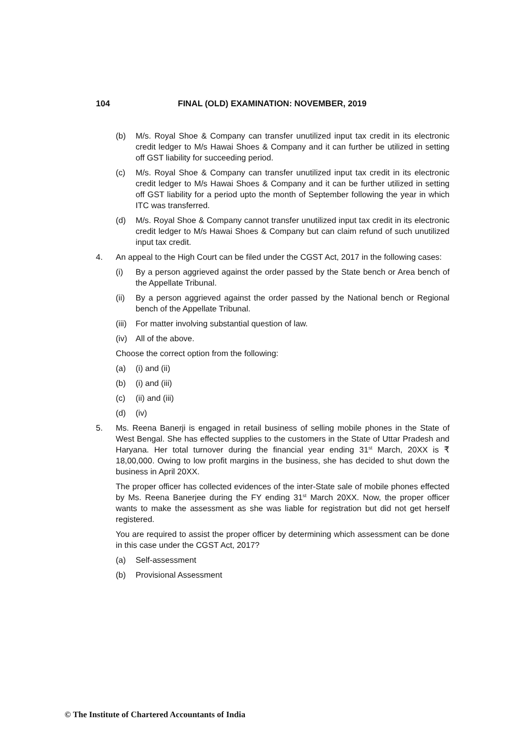104 FINAL (OLD) EXAMINATION: NOVEMBER, 2019
(b) M/s. Royal Shoe & Company can transfer unutilized input tax credit in its electronic credit ledger to M/s Hawai Shoes & Company and it can further be utilized in setting off GST liability for succeeding period.
(c) M/s. Royal Shoe & Company can transfer unutilized input tax credit in its electronic credit ledger to M/s Hawai Shoes & Company and it can be further utilized in setting off GST liability for a period upto the month of September following the year in which ITC was transferred.
(d) M/s. Royal Shoe & Company cannot transfer unutilized input tax credit in its electronic credit ledger to M/s Hawai Shoes & Company but can claim refund of such unutilized input tax credit.
4. An appeal to the High Court can be filed under the CGST Act, 2017 in the following cases:
(i) By a person aggrieved against the order passed by the State bench or Area bench of the Appellate Tribunal.
(ii) By a person aggrieved against the order passed by the National bench or Regional bench of the Appellate Tribunal.
(iii) For matter involving substantial question of law.
(iv) All of the above.
Choose the correct option from the following:
(a) (i) and (ii)
(b) (i) and (iii)
(c) (ii) and (iii)
(d) (iv)
5. Ms. Reena Banerji is engaged in retail business of selling mobile phones in the State of West Bengal. She has effected supplies to the customers in the State of Uttar Pradesh and Haryana. Her total turnover during the financial year ending 31<sup>st</sup> March, 20XX is ₹ 18,00,000. Owing to low profit margins in the business, she has decided to shut down the business in April 20XX.
The proper officer has collected evidences of the inter-State sale of mobile phones effected by Ms. Reena Banerjee during the FY ending 31<sup>st</sup> March 20XX. Now, the proper officer wants to make the assessment as she was liable for registration but did not get herself registered.
You are required to assist the proper officer by determining which assessment can be done in this case under the CGST Act, 2017?
(a) Self-assessment
(b) Provisional Assessment
© The Institute of Chartered Accountants of India